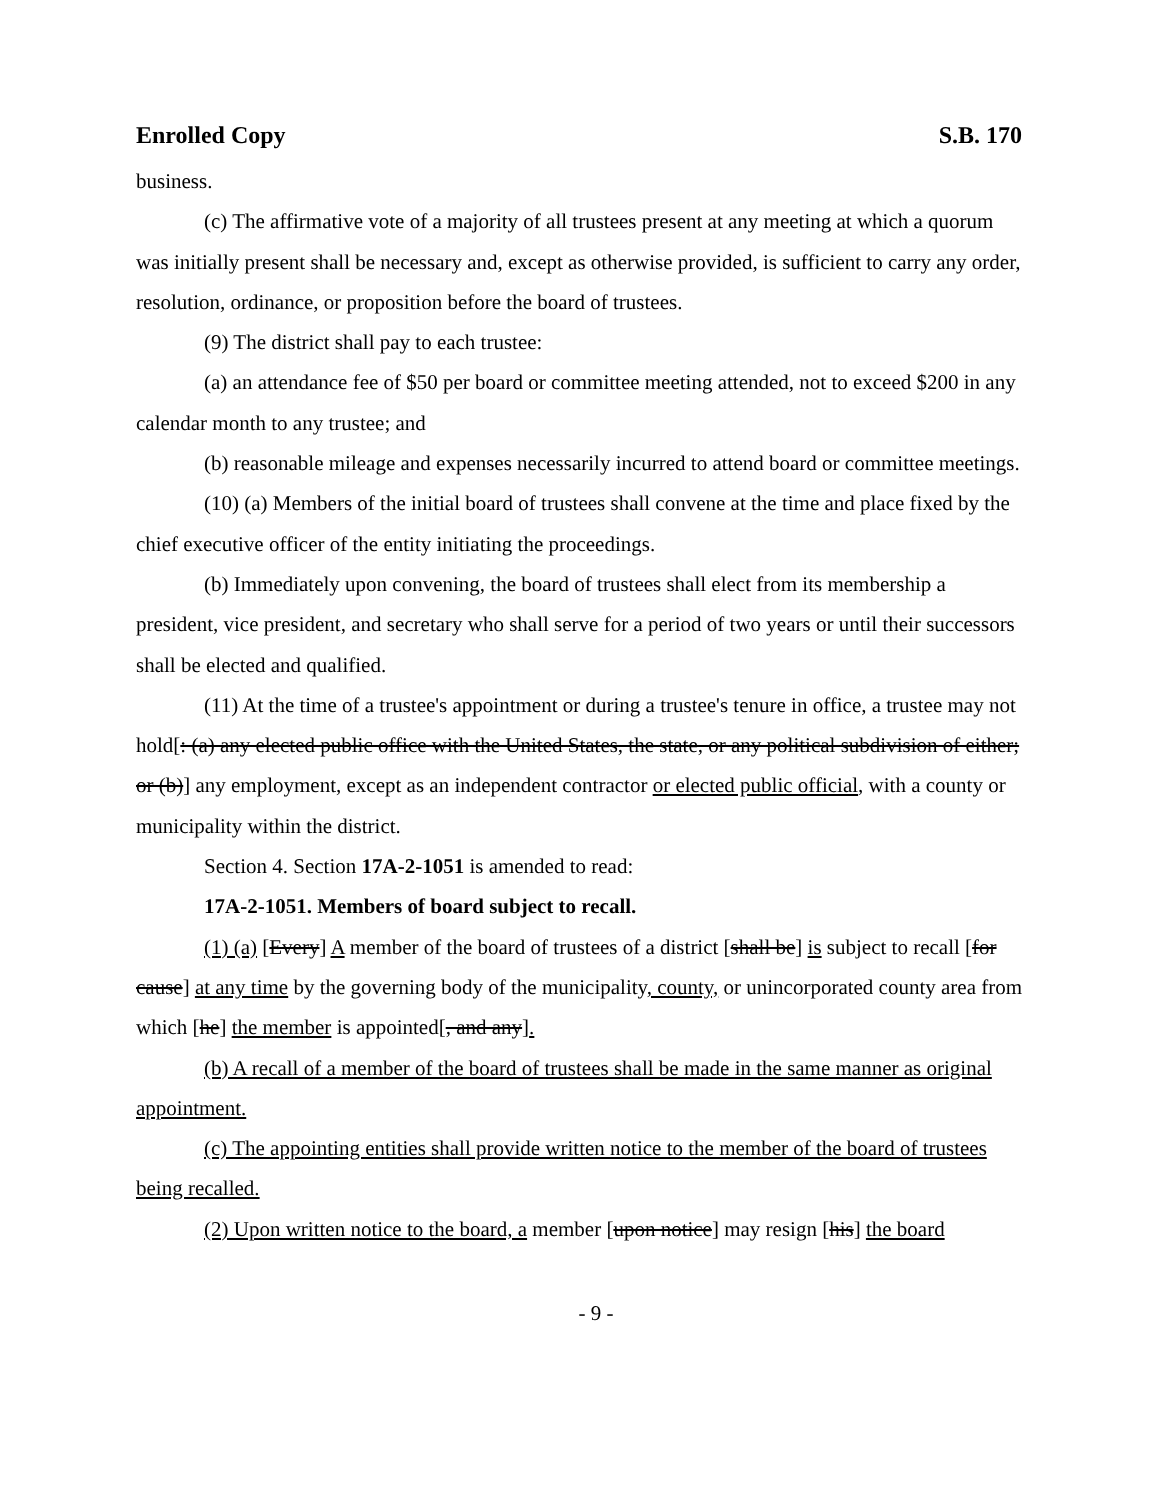Enrolled Copy S.B. 170
business.
(c) The affirmative vote of a majority of all trustees present at any meeting at which a quorum was initially present shall be necessary and, except as otherwise provided, is sufficient to carry any order, resolution, ordinance, or proposition before the board of trustees.
(9) The district shall pay to each trustee:
(a) an attendance fee of $50 per board or committee meeting attended, not to exceed $200 in any calendar month to any trustee; and
(b) reasonable mileage and expenses necessarily incurred to attend board or committee meetings.
(10) (a) Members of the initial board of trustees shall convene at the time and place fixed by the chief executive officer of the entity initiating the proceedings.
(b) Immediately upon convening, the board of trustees shall elect from its membership a president, vice president, and secretary who shall serve for a period of two years or until their successors shall be elected and qualified.
(11) At the time of a trustee's appointment or during a trustee's tenure in office, a trustee may not hold[: (a) any elected public office with the United States, the state, or any political subdivision of either; or (b)] any employment, except as an independent contractor or elected public official, with a county or municipality within the district.
Section 4. Section 17A-2-1051 is amended to read:
17A-2-1051. Members of board subject to recall.
(1) (a) [Every] A member of the board of trustees of a district [shall be] is subject to recall [for cause] at any time by the governing body of the municipality, county, or unincorporated county area from which [he] the member is appointed[, and any].
(b) A recall of a member of the board of trustees shall be made in the same manner as original appointment.
(c) The appointing entities shall provide written notice to the member of the board of trustees being recalled.
(2) Upon written notice to the board, a member [upon notice] may resign [his] the board
- 9 -